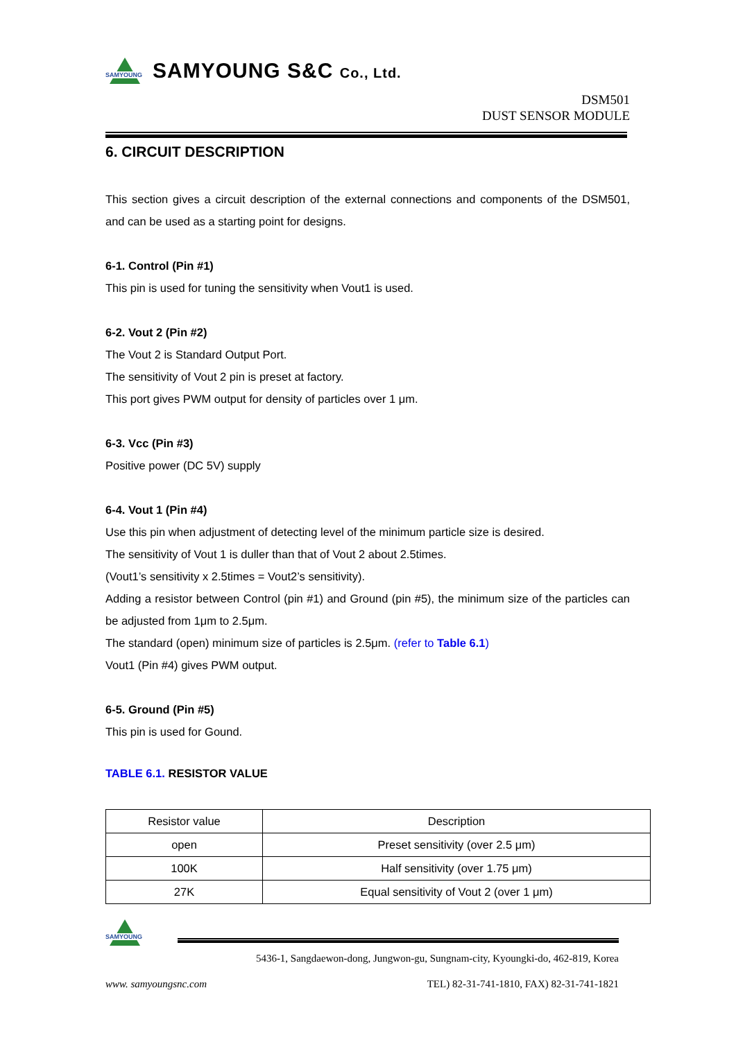SAMYOUNG
SAMYOUNG S&C Co., Ltd.
DSM501
DUST SENSOR MODULE
6. CIRCUIT DESCRIPTION
This section gives a circuit description of the external connections and components of the DSM501, and can be used as a starting point for designs.
6-1. Control (Pin #1)
This pin is used for tuning the sensitivity when Vout1 is used.
6-2. Vout 2 (Pin #2)
The Vout 2 is Standard Output Port.
The sensitivity of Vout 2 pin is preset at factory.
This port gives PWM output for density of particles over 1 μm.
6-3. Vcc (Pin #3)
Positive power (DC 5V) supply
6-4. Vout 1 (Pin #4)
Use this pin when adjustment of detecting level of the minimum particle size is desired.
The sensitivity of Vout 1 is duller than that of Vout 2 about 2.5times.
(Vout1’s sensitivity x 2.5times = Vout2’s sensitivity).
Adding a resistor between Control (pin #1) and Ground (pin #5), the minimum size of the particles can be adjusted from 1μm to 2.5μm.
The standard (open) minimum size of particles is 2.5μm. (refer to Table 6.1)
Vout1 (Pin #4) gives PWM output.
6-5. Ground (Pin #5)
This pin is used for Gound.
TABLE 6.1. RESISTOR VALUE
| Resistor value | Description |
| open | Preset sensitivity (over 2.5 μm) |
| 100K | Half sensitivity (over 1.75 μm) |
| 27K | Equal sensitivity of Vout 2 (over 1 μm) |
SAMYOUNG
5436-1, Sangdaewon-dong, Jungwon-gu, Sungnam-city, Kyoungki-do, 462-819, Korea
www. samyoungsnc.com TEL) 82-31-741-1810, FAX) 82-31-741-1821